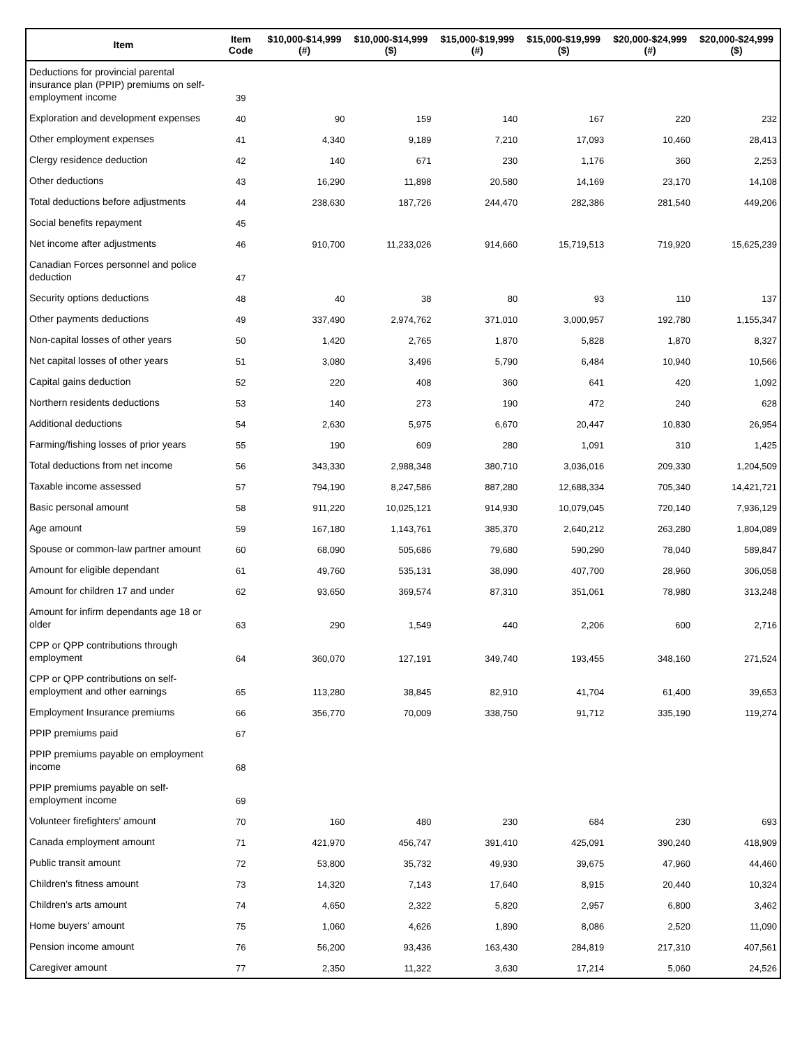| Item | Item Code | $10,000-$14,999 (#) | $10,000-$14,999 ($) | $15,000-$19,999 (#) | $15,000-$19,999 ($) | $20,000-$24,999 (#) | $20,000-$24,999 ($) |
| --- | --- | --- | --- | --- | --- | --- | --- |
| Deductions for provincial parental insurance plan (PPIP) premiums on self-employment income | 39 | | | | | | |
| Exploration and development expenses | 40 | 90 | 159 | 140 | 167 | 220 | 232 |
| Other employment expenses | 41 | 4,340 | 9,189 | 7,210 | 17,093 | 10,460 | 28,413 |
| Clergy residence deduction | 42 | 140 | 671 | 230 | 1,176 | 360 | 2,253 |
| Other deductions | 43 | 16,290 | 11,898 | 20,580 | 14,169 | 23,170 | 14,108 |
| Total deductions before adjustments | 44 | 238,630 | 187,726 | 244,470 | 282,386 | 281,540 | 449,206 |
| Social benefits repayment | 45 | | | | | | |
| Net income after adjustments | 46 | 910,700 | 11,233,026 | 914,660 | 15,719,513 | 719,920 | 15,625,239 |
| Canadian Forces personnel and police deduction | 47 | | | | | | |
| Security options deductions | 48 | 40 | 38 | 80 | 93 | 110 | 137 |
| Other payments deductions | 49 | 337,490 | 2,974,762 | 371,010 | 3,000,957 | 192,780 | 1,155,347 |
| Non-capital losses of other years | 50 | 1,420 | 2,765 | 1,870 | 5,828 | 1,870 | 8,327 |
| Net capital losses of other years | 51 | 3,080 | 3,496 | 5,790 | 6,484 | 10,940 | 10,566 |
| Capital gains deduction | 52 | 220 | 408 | 360 | 641 | 420 | 1,092 |
| Northern residents deductions | 53 | 140 | 273 | 190 | 472 | 240 | 628 |
| Additional deductions | 54 | 2,630 | 5,975 | 6,670 | 20,447 | 10,830 | 26,954 |
| Farming/fishing losses of prior years | 55 | 190 | 609 | 280 | 1,091 | 310 | 1,425 |
| Total deductions from net income | 56 | 343,330 | 2,988,348 | 380,710 | 3,036,016 | 209,330 | 1,204,509 |
| Taxable income assessed | 57 | 794,190 | 8,247,586 | 887,280 | 12,688,334 | 705,340 | 14,421,721 |
| Basic personal amount | 58 | 911,220 | 10,025,121 | 914,930 | 10,079,045 | 720,140 | 7,936,129 |
| Age amount | 59 | 167,180 | 1,143,761 | 385,370 | 2,640,212 | 263,280 | 1,804,089 |
| Spouse or common-law partner amount | 60 | 68,090 | 505,686 | 79,680 | 590,290 | 78,040 | 589,847 |
| Amount for eligible dependant | 61 | 49,760 | 535,131 | 38,090 | 407,700 | 28,960 | 306,058 |
| Amount for children 17 and under | 62 | 93,650 | 369,574 | 87,310 | 351,061 | 78,980 | 313,248 |
| Amount for infirm dependants age 18 or older | 63 | 290 | 1,549 | 440 | 2,206 | 600 | 2,716 |
| CPP or QPP contributions through employment | 64 | 360,070 | 127,191 | 349,740 | 193,455 | 348,160 | 271,524 |
| CPP or QPP contributions on self-employment and other earnings | 65 | 113,280 | 38,845 | 82,910 | 41,704 | 61,400 | 39,653 |
| Employment Insurance premiums | 66 | 356,770 | 70,009 | 338,750 | 91,712 | 335,190 | 119,274 |
| PPIP premiums paid | 67 | | | | | | |
| PPIP premiums payable on employment income | 68 | | | | | | |
| PPIP premiums payable on self-employment income | 69 | | | | | | |
| Volunteer firefighters' amount | 70 | 160 | 480 | 230 | 684 | 230 | 693 |
| Canada employment amount | 71 | 421,970 | 456,747 | 391,410 | 425,091 | 390,240 | 418,909 |
| Public transit amount | 72 | 53,800 | 35,732 | 49,930 | 39,675 | 47,960 | 44,460 |
| Children's fitness amount | 73 | 14,320 | 7,143 | 17,640 | 8,915 | 20,440 | 10,324 |
| Children's arts amount | 74 | 4,650 | 2,322 | 5,820 | 2,957 | 6,800 | 3,462 |
| Home buyers' amount | 75 | 1,060 | 4,626 | 1,890 | 8,086 | 2,520 | 11,090 |
| Pension income amount | 76 | 56,200 | 93,436 | 163,430 | 284,819 | 217,310 | 407,561 |
| Caregiver amount | 77 | 2,350 | 11,322 | 3,630 | 17,214 | 5,060 | 24,526 |